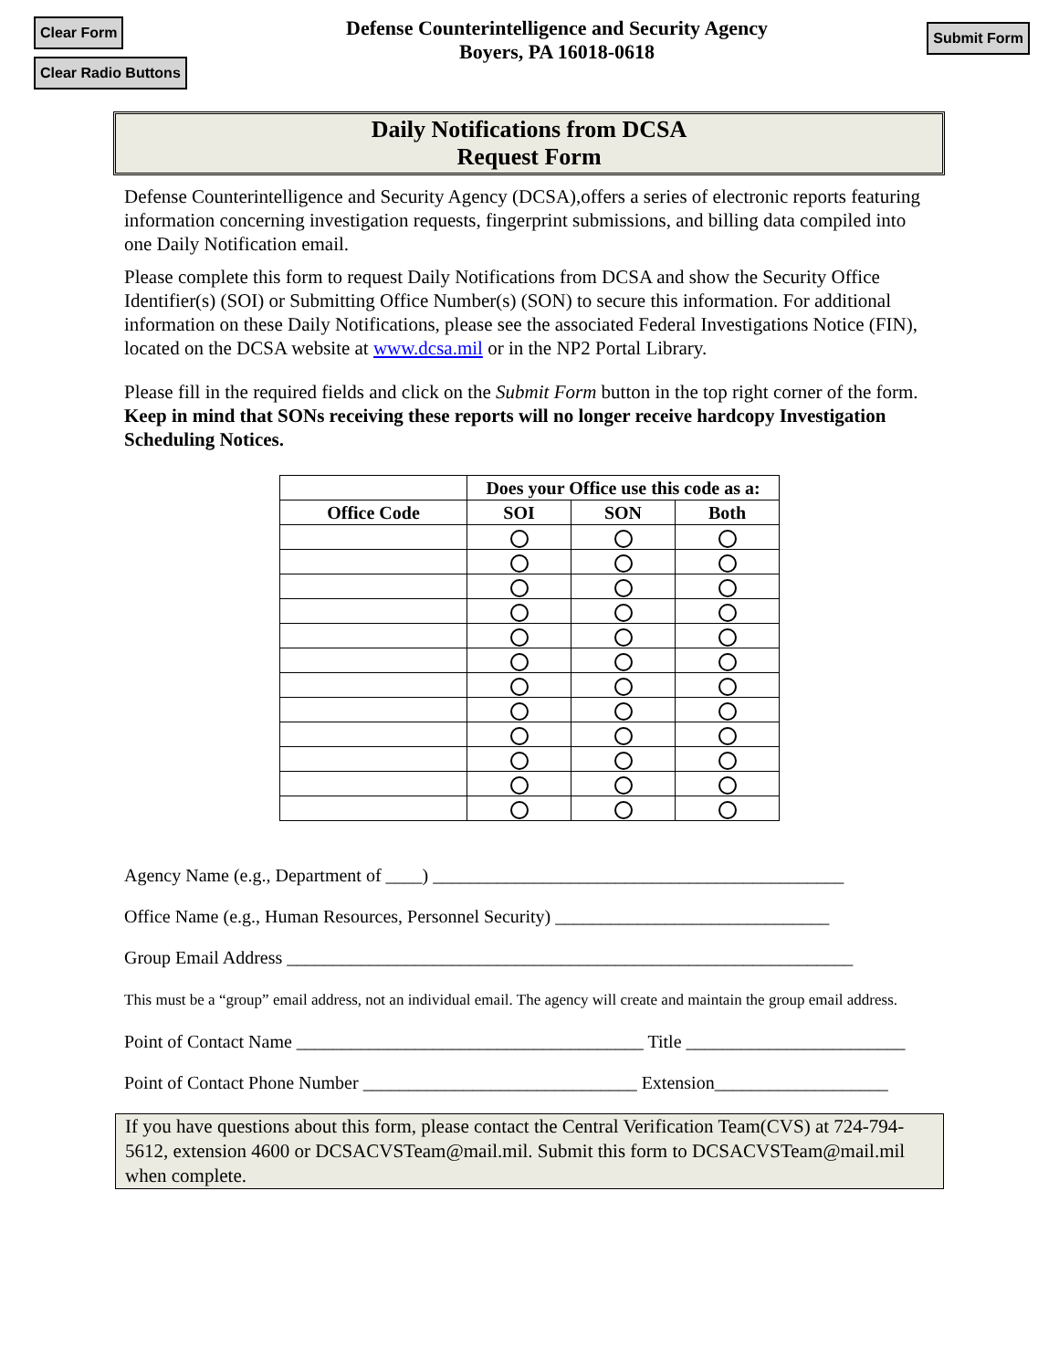Clear Form
Clear Radio Buttons
Defense Counterintelligence and Security Agency
Boyers, PA 16018-0618
Submit Form
Daily Notifications from DCSA
Request Form
Defense Counterintelligence and Security Agency (DCSA),offers a series of electronic reports featuring information concerning investigation requests, fingerprint submissions, and billing data compiled into one Daily Notification email.
Please complete this form to request Daily Notifications from DCSA and show the Security Office Identifier(s) (SOI) or Submitting Office Number(s) (SON) to secure this information. For additional information on these Daily Notifications, please see the associated Federal Investigations Notice (FIN), located on the DCSA website at www.dcsa.mil or in the NP2 Portal Library.
Please fill in the required fields and click on the Submit Form button in the top right corner of the form. Keep in mind that SONs receiving these reports will no longer receive hardcopy Investigation Scheduling Notices.
| | Does your Office use this code as a: | | |
| --- | --- | --- | --- |
| Office Code | SOI | SON | Both |
Agency Name (e.g., Department of ____) _____________________________________________
Office Name (e.g., Human Resources, Personnel Security) ______________________________
Group Email Address ______________________________________________________________
This must be a “group” email address, not an individual email. The agency will create and maintain the group email address.
Point of Contact Name ______________________________________ Title ________________________
Point of Contact Phone Number ______________________________ Extension___________________
If you have questions about this form, please contact the Central Verification Team(CVS) at 724-794-5612, extension 4600 or DCSACVSTeam@mail.mil. Submit this form to DCSACVSTeam@mail.mil when complete.